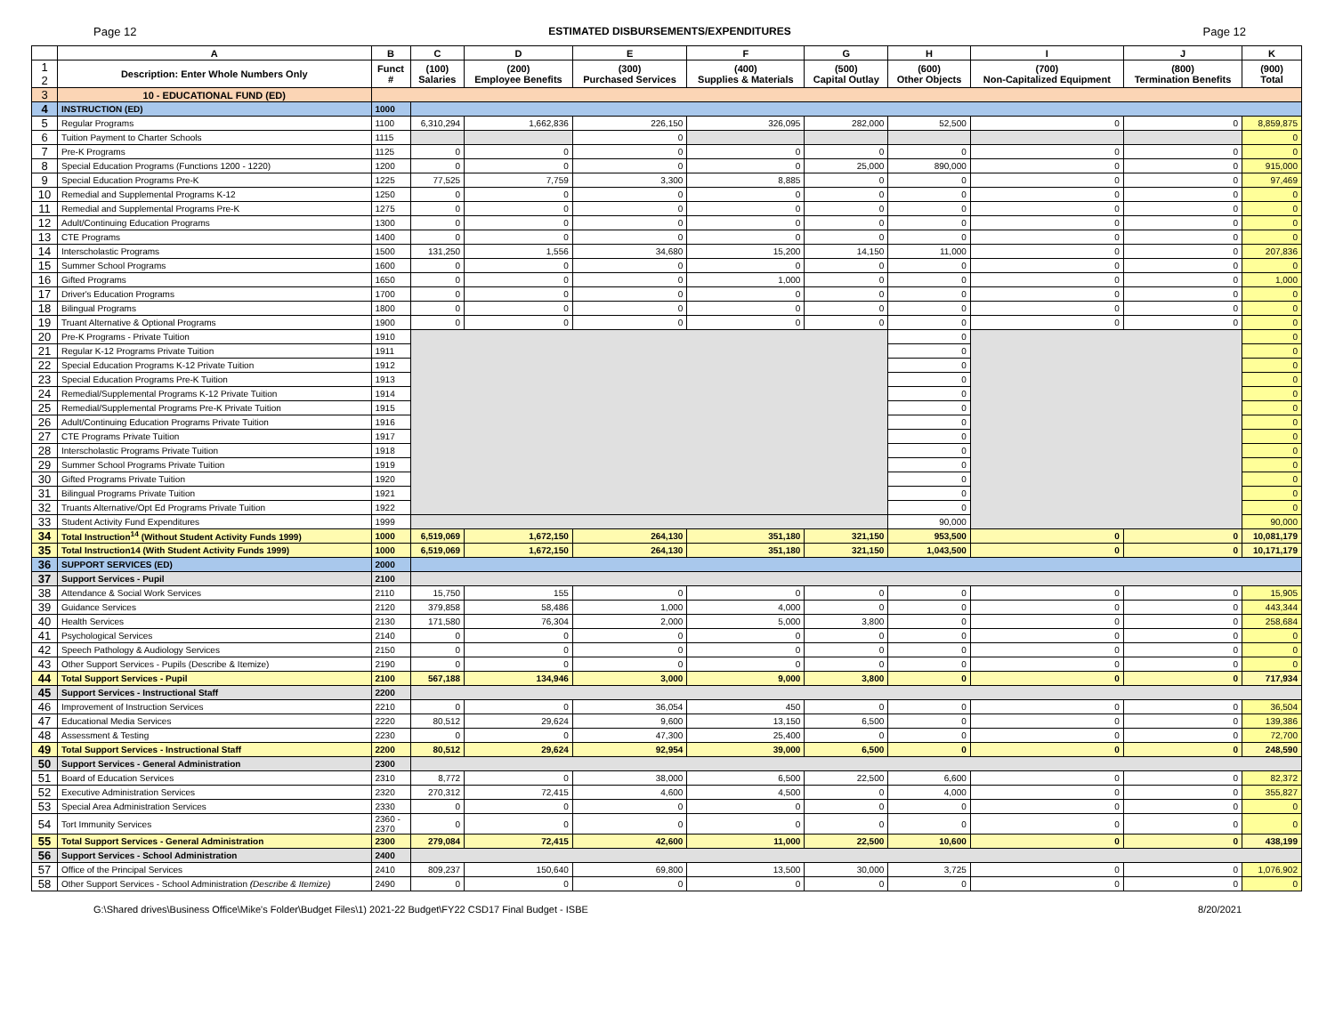Page 12 ESTIMATED DISBURSEMENTS/EXPENDITURES Page 12
| | A | B | C | D | E | F | G | H | I | J | K |
| 1 2 | Description: Enter Whole Numbers Only | Funct # | (100) Salaries | (200) Employee Benefits | (300) Purchased Services | (400) Supplies & Materials | (500) Capital Outlay | (600) Other Objects | (700) Non-Capitalized Equipment | (800) Termination Benefits | (900) Total |
| 3 | 10 - EDUCATIONAL FUND (ED) | | | | | | | | | | |
| 4 | INSTRUCTION (ED) | 1000 | | | | | | | | | |
| 5 | Regular Programs | 1100 | 6,310,294 | 1,662,836 | 226,150 | 326,095 | 282,000 | 52,500 | 0 | 0 | 8,859,875 |
| 6 | Tuition Payment to Charter Schools | 1115 | | | 0 | | | | | | 0 |
| 7 | Pre-K Programs | 1125 | 0 | 0 | 0 | 0 | 0 | 0 | 0 | 0 | 0 |
| 8 | Special Education Programs (Functions 1200 - 1220) | 1200 | 0 | 0 | 0 | 0 | 25,000 | 890,000 | 0 | 0 | 915,000 |
| 9 | Special Education Programs Pre-K | 1225 | 77,525 | 7,759 | 3,300 | 8,885 | 0 | 0 | 0 | 0 | 97,469 |
| 10 | Remedial and Supplemental Programs K-12 | 1250 | 0 | 0 | 0 | 0 | 0 | 0 | 0 | 0 | 0 |
| 11 | Remedial and Supplemental Programs Pre-K | 1275 | 0 | 0 | 0 | 0 | 0 | 0 | 0 | 0 | 0 |
| 12 | Adult/Continuing Education Programs | 1300 | 0 | 0 | 0 | 0 | 0 | 0 | 0 | 0 | 0 |
| 13 | CTE Programs | 1400 | 0 | 0 | 0 | 0 | 0 | 0 | 0 | 0 | 0 |
| 14 | Interscholastic Programs | 1500 | 131,250 | 1,556 | 34,680 | 15,200 | 14,150 | 11,000 | 0 | 0 | 207,836 |
| 15 | Summer School Programs | 1600 | 0 | 0 | 0 | 0 | 0 | 0 | 0 | 0 | 0 |
| 16 | Gifted Programs | 1650 | 0 | 0 | 0 | 1,000 | 0 | 0 | 0 | 0 | 1,000 |
| 17 | Driver's Education Programs | 1700 | 0 | 0 | 0 | 0 | 0 | 0 | 0 | 0 | 0 |
| 18 | Bilingual Programs | 1800 | 0 | 0 | 0 | 0 | 0 | 0 | 0 | 0 | 0 |
| 19 | Truant Alternative & Optional Programs | 1900 | 0 | 0 | 0 | 0 | 0 | 0 | 0 | 0 | 0 |
| 20 | Pre-K Programs - Private Tuition | 1910 | | | | | | 0 | | | 0 |
| 21 | Regular K-12 Programs Private Tuition | 1911 | | | | | | 0 | | | 0 |
| 22 | Special Education Programs K-12 Private Tuition | 1912 | | | | | | 0 | | | 0 |
| 23 | Special Education Programs Pre-K Tuition | 1913 | | | | | | 0 | | | 0 |
| 24 | Remedial/Supplemental Programs K-12 Private Tuition | 1914 | | | | | | 0 | | | 0 |
| 25 | Remedial/Supplemental Programs Pre-K Private Tuition | 1915 | | | | | | 0 | | | 0 |
| 26 | Adult/Continuing Education Programs Private Tuition | 1916 | | | | | | 0 | | | 0 |
| 27 | CTE Programs Private Tuition | 1917 | | | | | | 0 | | | 0 |
| 28 | Interscholastic Programs Private Tuition | 1918 | | | | | | 0 | | | 0 |
| 29 | Summer School Programs Private Tuition | 1919 | | | | | | 0 | | | 0 |
| 30 | Gifted Programs Private Tuition | 1920 | | | | | | 0 | | | 0 |
| 31 | Bilingual Programs Private Tuition | 1921 | | | | | | 0 | | | 0 |
| 32 | Truants Alternative/Opt Ed Programs Private Tuition | 1922 | | | | | | 0 | | | 0 |
| 33 | Student Activity Fund Expenditures | 1999 | | | | | | 90,000 | | | 90,000 |
| 34 | Total Instruction<sup>14</sup> (Without Student Activity Funds 1999) | 1000 | 6,519,069 | 1,672,150 | 264,130 | 351,180 | 321,150 | 953,500 | 0 | 0 | 10,081,179 |
| 35 | Total Instruction14 (With Student Activity Funds 1999) | 1000 | 6,519,069 | 1,672,150 | 264,130 | 351,180 | 321,150 | 1,043,500 | 0 | 0 | 10,171,179 |
| 36 | SUPPORT SERVICES (ED) | 2000 | | | | | | | | | |
| 37 | Support Services - Pupil | 2100 | | | | | | | | | |
| 38 | Attendance & Social Work Services | 2110 | 15,750 | 155 | 0 | 0 | 0 | 0 | 0 | 0 | 15,905 |
| 39 | Guidance Services | 2120 | 379,858 | 58,486 | 1,000 | 4,000 | 0 | 0 | 0 | 0 | 443,344 |
| 40 | Health Services | 2130 | 171,580 | 76,304 | 2,000 | 5,000 | 3,800 | 0 | 0 | 0 | 258,684 |
| 41 | Psychological Services | 2140 | 0 | 0 | 0 | 0 | 0 | 0 | 0 | 0 | 0 |
| 42 | Speech Pathology & Audiology Services | 2150 | 0 | 0 | 0 | 0 | 0 | 0 | 0 | 0 | 0 |
| 43 | Other Support Services - Pupils (Describe & Itemize) | 2190 | 0 | 0 | 0 | 0 | 0 | 0 | 0 | 0 | 0 |
| 44 | Total Support Services - Pupil | 2100 | 567,188 | 134,946 | 3,000 | 9,000 | 3,800 | 0 | 0 | 0 | 717,934 |
| 45 | Support Services - Instructional Staff | 2200 | | | | | | | | | |
| 46 | Improvement of Instruction Services | 2210 | 0 | 0 | 36,054 | 450 | 0 | 0 | 0 | 0 | 36,504 |
| 47 | Educational Media Services | 2220 | 80,512 | 29,624 | 9,600 | 13,150 | 6,500 | 0 | 0 | 0 | 139,386 |
| 48 | Assessment & Testing | 2230 | 0 | 0 | 47,300 | 25,400 | 0 | 0 | 0 | 0 | 72,700 |
| 49 | Total Support Services - Instructional Staff | 2200 | 80,512 | 29,624 | 92,954 | 39,000 | 6,500 | 0 | 0 | 0 | 248,590 |
| 50 | Support Services - General Administration | 2300 | | | | | | | | | |
| 51 | Board of Education Services | 2310 | 8,772 | 0 | 38,000 | 6,500 | 22,500 | 6,600 | 0 | 0 | 82,372 |
| 52 | Executive Administration Services | 2320 | 270,312 | 72,415 | 4,600 | 4,500 | 0 | 4,000 | 0 | 0 | 355,827 |
| 53 | Special Area Administration Services | 2330 | 0 | 0 | 0 | 0 | 0 | 0 | 0 | 0 | 0 |
| 54 | Tort Immunity Services | 2360 - 2370 | 0 | 0 | 0 | 0 | 0 | 0 | 0 | 0 | 0 |
| 55 | Total Support Services - General Administration | 2300 | 279,084 | 72,415 | 42,600 | 11,000 | 22,500 | 10,600 | 0 | 0 | 438,199 |
| 56 | Support Services - School Administration | 2400 | | | | | | | | | |
| 57 | Office of the Principal Services | 2410 | 809,237 | 150,640 | 69,800 | 13,500 | 30,000 | 3,725 | 0 | 0 | 1,076,902 |
| 58 | Other Support Services - School Administration (Describe & Itemize) | 2490 | 0 | 0 | 0 | 0 | 0 | 0 | 0 | 0 | 0 |
G:\Shared drives\Business Office\Mike's Folder\Budget Files\1) 2021-22 Budget\FY22 CSD17 Final Budget - ISBE 8/20/2021